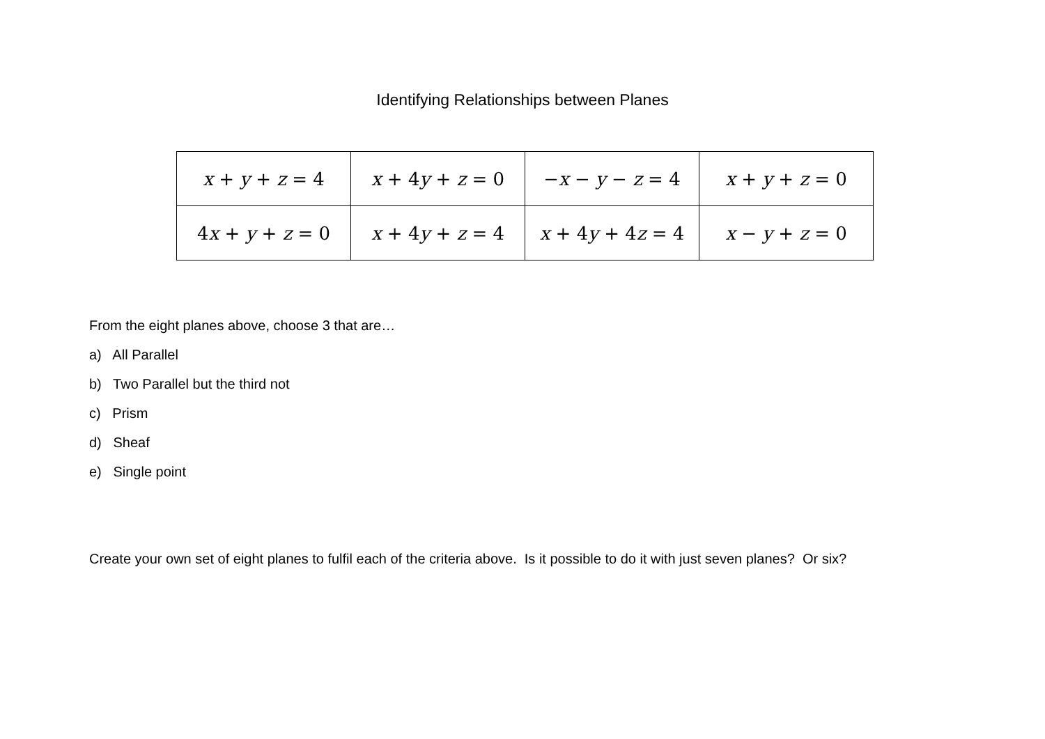Identifying Relationships between Planes
| x + y + z = 4 | x + 4 y + z = 0 | − x − y − z = 4 | x + y + z = 0 |
| 4 x + y + z = 0 | x + 4 y + z = 4 | x + 4 y + 4 z = 4 | x − y + z = 0 |
From the eight planes above, choose 3 that are…
a) All Parallel
b) Two Parallel but the third not
c) Prism
d) Sheaf
e) Single point
Create your own set of eight planes to fulfil each of the criteria above. Is it possible to do it with just seven planes? Or six?